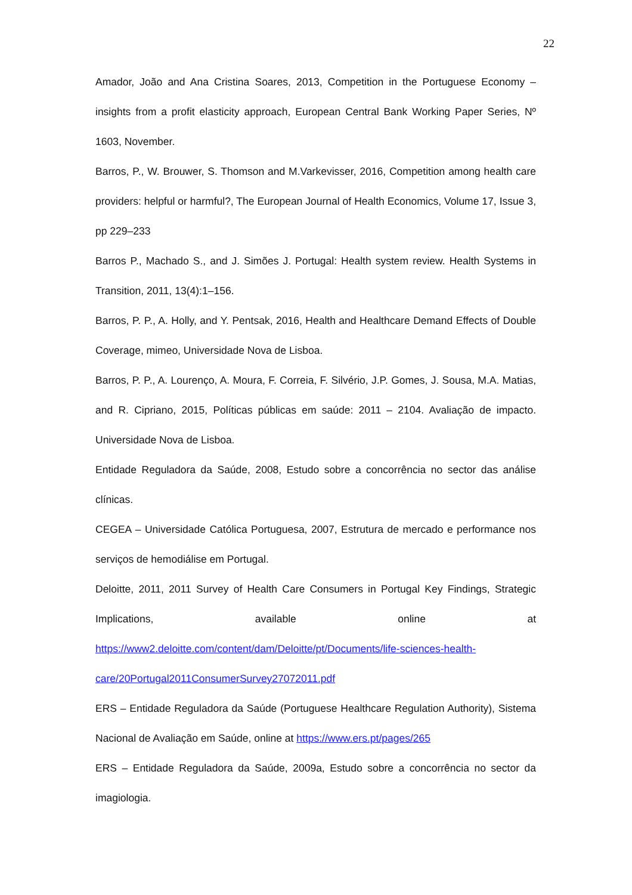22
Amador, João and Ana Cristina Soares, 2013, Competition in the Portuguese Economy – insights from a profit elasticity approach, European Central Bank Working Paper Series, Nº 1603, November.
Barros, P., W. Brouwer, S. Thomson and M.Varkevisser, 2016, Competition among health care providers: helpful or harmful?, The European Journal of Health Economics, Volume 17, Issue 3, pp 229–233
Barros P., Machado S., and J. Simões J. Portugal: Health system review. Health Systems in Transition, 2011, 13(4):1–156.
Barros, P. P., A. Holly, and Y. Pentsak, 2016, Health and Healthcare Demand Effects of Double Coverage, mimeo, Universidade Nova de Lisboa.
Barros, P. P., A. Lourenço, A. Moura, F. Correia, F. Silvério, J.P. Gomes, J. Sousa, M.A. Matias, and R. Cipriano, 2015, Políticas públicas em saúde: 2011 – 2104. Avaliação de impacto. Universidade Nova de Lisboa.
Entidade Reguladora da Saúde, 2008, Estudo sobre a concorrência no sector das análise clínicas.
CEGEA – Universidade Católica Portuguesa, 2007, Estrutura de mercado e performance nos serviços de hemodiálise em Portugal.
Deloitte, 2011, 2011 Survey of Health Care Consumers in Portugal Key Findings, Strategic Implications, available online at https://www2.deloitte.com/content/dam/Deloitte/pt/Documents/life-sciences-health-care/20Portugal2011ConsumerSurvey27072011.pdf
ERS – Entidade Reguladora da Saúde (Portuguese Healthcare Regulation Authority), Sistema Nacional de Avaliação em Saúde, online at https://www.ers.pt/pages/265
ERS – Entidade Reguladora da Saúde, 2009a, Estudo sobre a concorrência no sector da imagiologia.